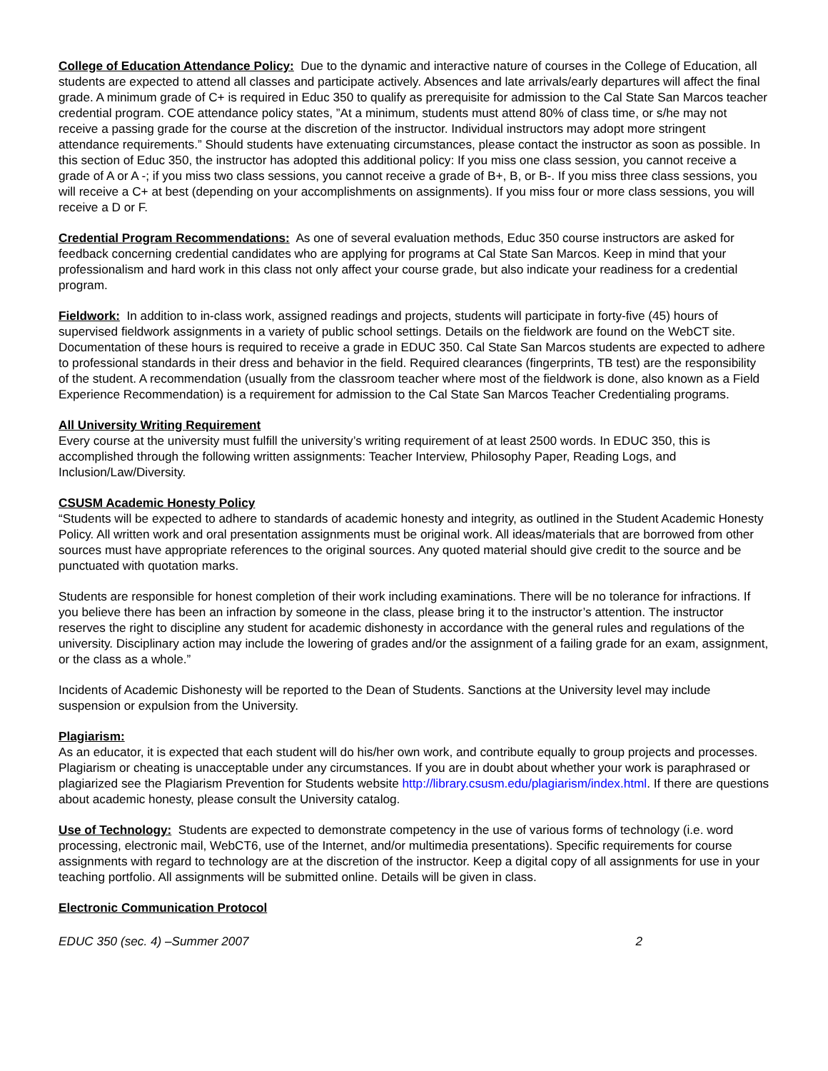College of Education Attendance Policy: Due to the dynamic and interactive nature of courses in the College of Education, all students are expected to attend all classes and participate actively. Absences and late arrivals/early departures will affect the final grade. A minimum grade of C+ is required in Educ 350 to qualify as prerequisite for admission to the Cal State San Marcos teacher credential program. COE attendance policy states, ”At a minimum, students must attend 80% of class time, or s/he may not receive a passing grade for the course at the discretion of the instructor. Individual instructors may adopt more stringent attendance requirements.” Should students have extenuating circumstances, please contact the instructor as soon as possible. In this section of Educ 350, the instructor has adopted this additional policy: If you miss one class session, you cannot receive a grade of A or A -; if you miss two class sessions, you cannot receive a grade of B+, B, or B-. If you miss three class sessions, you will receive a C+ at best (depending on your accomplishments on assignments). If you miss four or more class sessions, you will receive a D or F.
Credential Program Recommendations: As one of several evaluation methods, Educ 350 course instructors are asked for feedback concerning credential candidates who are applying for programs at Cal State San Marcos. Keep in mind that your professionalism and hard work in this class not only affect your course grade, but also indicate your readiness for a credential program.
Fieldwork: In addition to in-class work, assigned readings and projects, students will participate in forty-five (45) hours of supervised fieldwork assignments in a variety of public school settings. Details on the fieldwork are found on the WebCT site. Documentation of these hours is required to receive a grade in EDUC 350. Cal State San Marcos students are expected to adhere to professional standards in their dress and behavior in the field. Required clearances (fingerprints, TB test) are the responsibility of the student. A recommendation (usually from the classroom teacher where most of the fieldwork is done, also known as a Field Experience Recommendation) is a requirement for admission to the Cal State San Marcos Teacher Credentialing programs.
All University Writing Requirement
Every course at the university must fulfill the university’s writing requirement of at least 2500 words. In EDUC 350, this is accomplished through the following written assignments: Teacher Interview, Philosophy Paper, Reading Logs, and Inclusion/Law/Diversity.
CSUSM Academic Honesty Policy
“Students will be expected to adhere to standards of academic honesty and integrity, as outlined in the Student Academic Honesty Policy. All written work and oral presentation assignments must be original work. All ideas/materials that are borrowed from other sources must have appropriate references to the original sources. Any quoted material should give credit to the source and be punctuated with quotation marks.
Students are responsible for honest completion of their work including examinations. There will be no tolerance for infractions. If you believe there has been an infraction by someone in the class, please bring it to the instructor’s attention. The instructor reserves the right to discipline any student for academic dishonesty in accordance with the general rules and regulations of the university. Disciplinary action may include the lowering of grades and/or the assignment of a failing grade for an exam, assignment, or the class as a whole.”
Incidents of Academic Dishonesty will be reported to the Dean of Students. Sanctions at the University level may include suspension or expulsion from the University.
Plagiarism:
As an educator, it is expected that each student will do his/her own work, and contribute equally to group projects and processes. Plagiarism or cheating is unacceptable under any circumstances. If you are in doubt about whether your work is paraphrased or plagiarized see the Plagiarism Prevention for Students website http://library.csusm.edu/plagiarism/index.html. If there are questions about academic honesty, please consult the University catalog.
Use of Technology: Students are expected to demonstrate competency in the use of various forms of technology (i.e. word processing, electronic mail, WebCT6, use of the Internet, and/or multimedia presentations). Specific requirements for course assignments with regard to technology are at the discretion of the instructor. Keep a digital copy of all assignments for use in your teaching portfolio. All assignments will be submitted online. Details will be given in class.
Electronic Communication Protocol
EDUC 350 (sec. 4) –Summer 2007 2